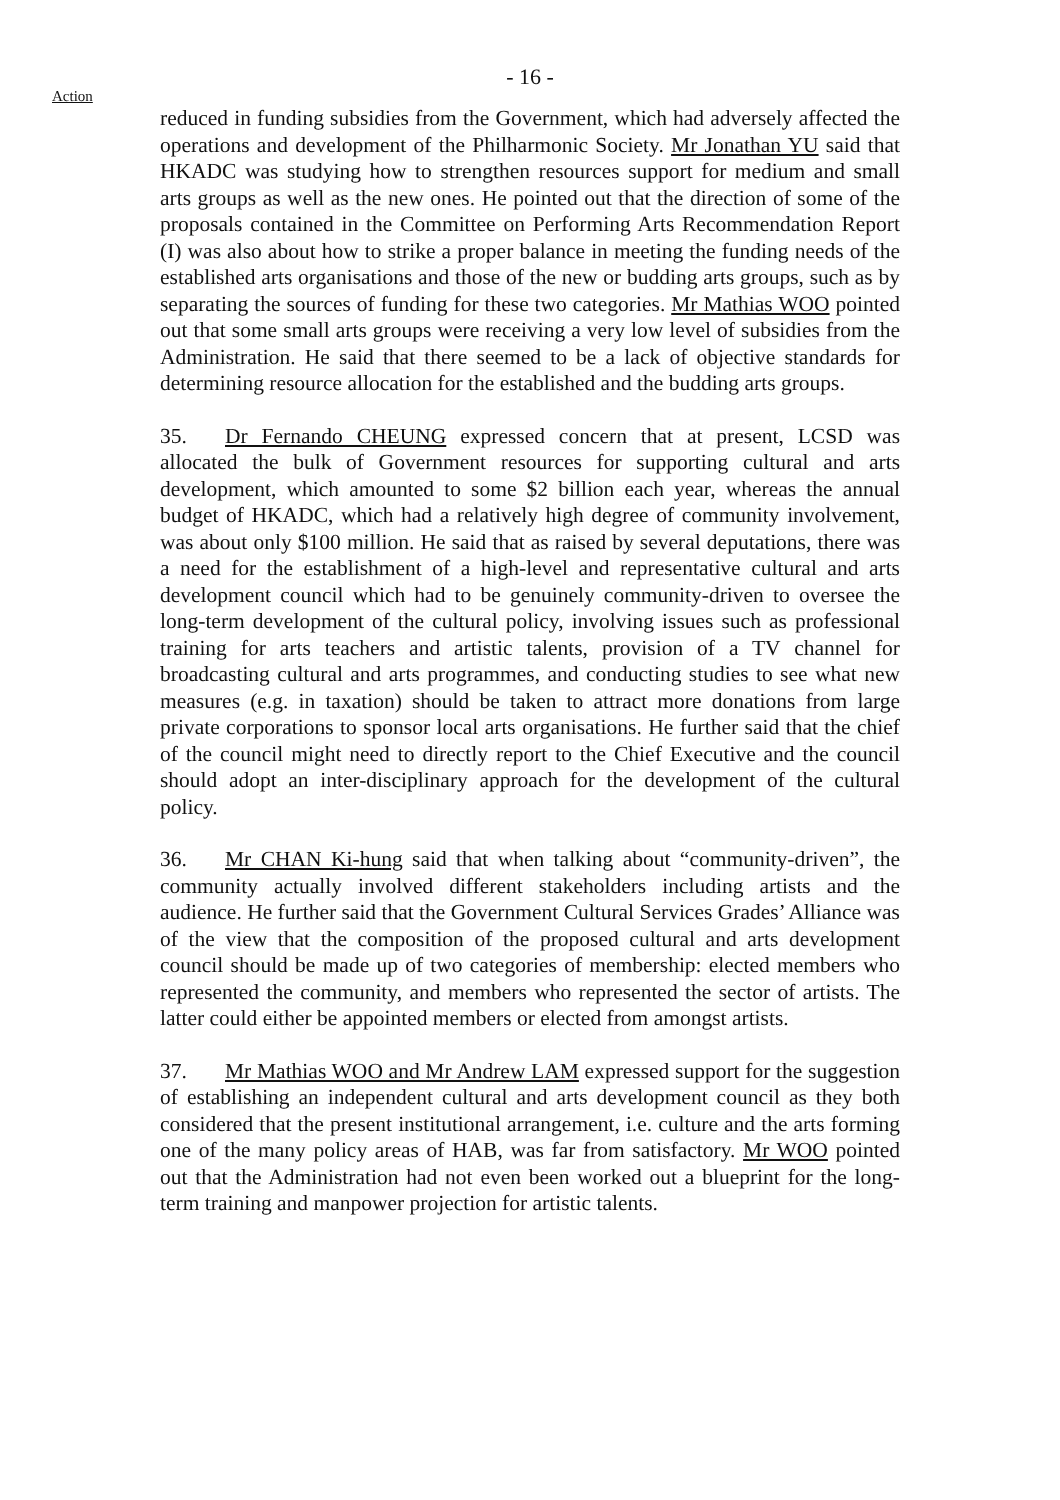- 16 -
Action
reduced in funding subsidies from the Government, which had adversely affected the operations and development of the Philharmonic Society. Mr Jonathan YU said that HKADC was studying how to strengthen resources support for medium and small arts groups as well as the new ones. He pointed out that the direction of some of the proposals contained in the Committee on Performing Arts Recommendation Report (I) was also about how to strike a proper balance in meeting the funding needs of the established arts organisations and those of the new or budding arts groups, such as by separating the sources of funding for these two categories. Mr Mathias WOO pointed out that some small arts groups were receiving a very low level of subsidies from the Administration. He said that there seemed to be a lack of objective standards for determining resource allocation for the established and the budding arts groups.
35. Dr Fernando CHEUNG expressed concern that at present, LCSD was allocated the bulk of Government resources for supporting cultural and arts development, which amounted to some $2 billion each year, whereas the annual budget of HKADC, which had a relatively high degree of community involvement, was about only $100 million. He said that as raised by several deputations, there was a need for the establishment of a high-level and representative cultural and arts development council which had to be genuinely community-driven to oversee the long-term development of the cultural policy, involving issues such as professional training for arts teachers and artistic talents, provision of a TV channel for broadcasting cultural and arts programmes, and conducting studies to see what new measures (e.g. in taxation) should be taken to attract more donations from large private corporations to sponsor local arts organisations. He further said that the chief of the council might need to directly report to the Chief Executive and the council should adopt an inter-disciplinary approach for the development of the cultural policy.
36. Mr CHAN Ki-hung said that when talking about “community-driven”, the community actually involved different stakeholders including artists and the audience. He further said that the Government Cultural Services Grades’ Alliance was of the view that the composition of the proposed cultural and arts development council should be made up of two categories of membership: elected members who represented the community, and members who represented the sector of artists. The latter could either be appointed members or elected from amongst artists.
37. Mr Mathias WOO and Mr Andrew LAM expressed support for the suggestion of establishing an independent cultural and arts development council as they both considered that the present institutional arrangement, i.e. culture and the arts forming one of the many policy areas of HAB, was far from satisfactory. Mr WOO pointed out that the Administration had not even been worked out a blueprint for the long-term training and manpower projection for artistic talents.